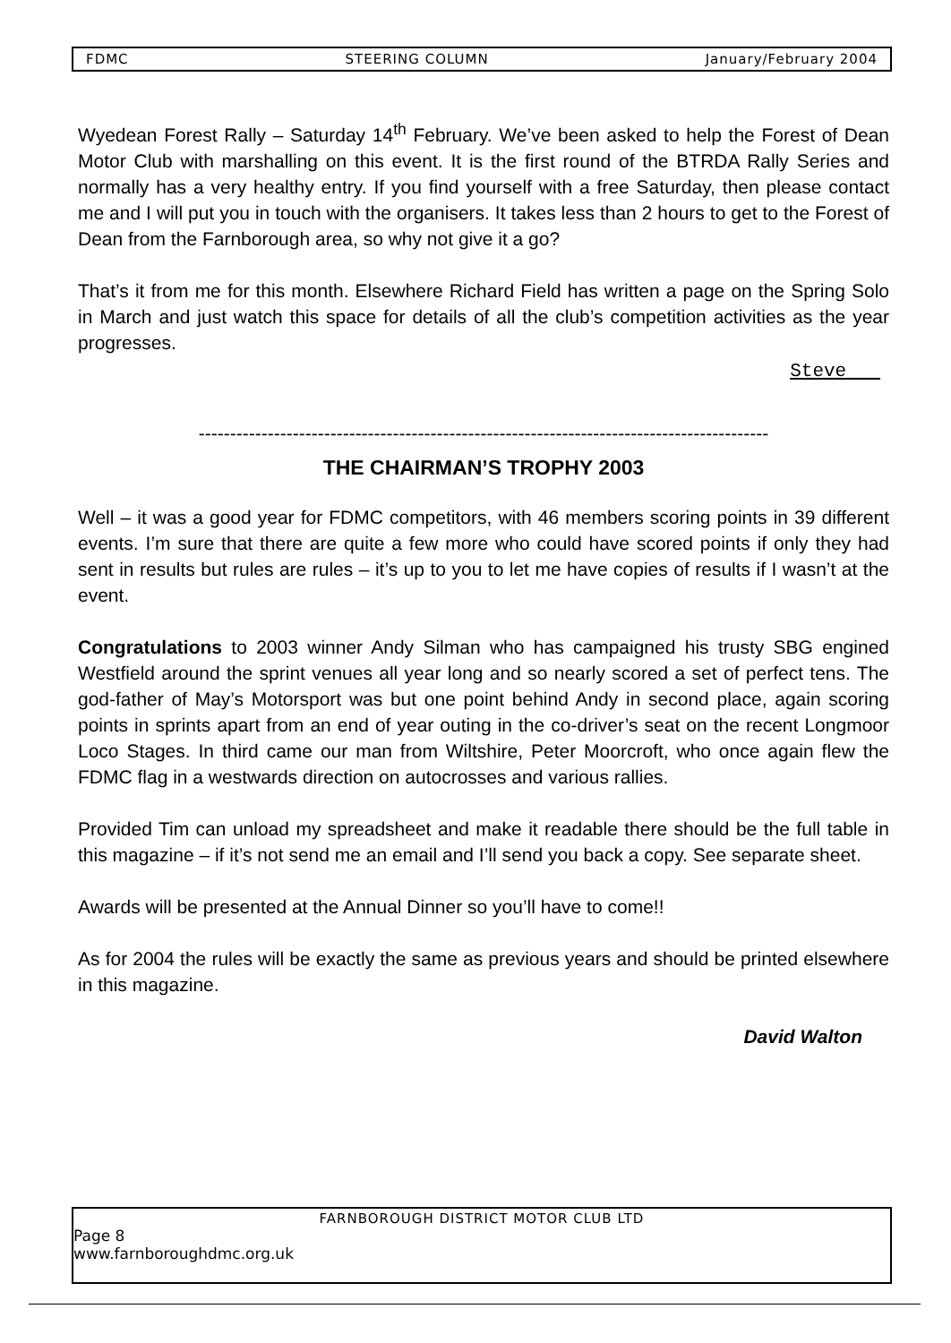FDMC STEERING COLUMN January/February 2004
Wyedean Forest Rally – Saturday 14<sup>th</sup> February. We’ve been asked to help the Forest of Dean Motor Club with marshalling on this event. It is the first round of the BTRDA Rally Series and normally has a very healthy entry. If you find yourself with a free Saturday, then please contact me and I will put you in touch with the organisers. It takes less than 2 hours to get to the Forest of Dean from the Farnborough area, so why not give it a go?
That’s it from me for this month. Elsewhere Richard Field has written a page on the Spring Solo in March and just watch this space for details of all the club’s competition activities as the year progresses.
Steve
-------------------------------------------------------------------------------------------
THE CHAIRMAN’S TROPHY 2003
Well – it was a good year for FDMC competitors, with 46 members scoring points in 39 different events. I’m sure that there are quite a few more who could have scored points if only they had sent in results but rules are rules – it’s up to you to let me have copies of results if I wasn’t at the event.
Congratulations to 2003 winner Andy Silman who has campaigned his trusty SBG engined Westfield around the sprint venues all year long and so nearly scored a set of perfect tens. The god-father of May’s Motorsport was but one point behind Andy in second place, again scoring points in sprints apart from an end of year outing in the co-driver’s seat on the recent Longmoor Loco Stages. In third came our man from Wiltshire, Peter Moorcroft, who once again flew the FDMC flag in a westwards direction on autocrosses and various rallies.
Provided Tim can unload my spreadsheet and make it readable there should be the full table in this magazine – if it’s not send me an email and I’ll send you back a copy. See separate sheet.
Awards will be presented at the Annual Dinner so you’ll have to come!!
As for 2004 the rules will be exactly the same as previous years and should be printed elsewhere in this magazine.
David Walton
FARNBOROUGH DISTRICT MOTOR CLUB LTD
Page 8
www.farnboroughdmc.org.uk